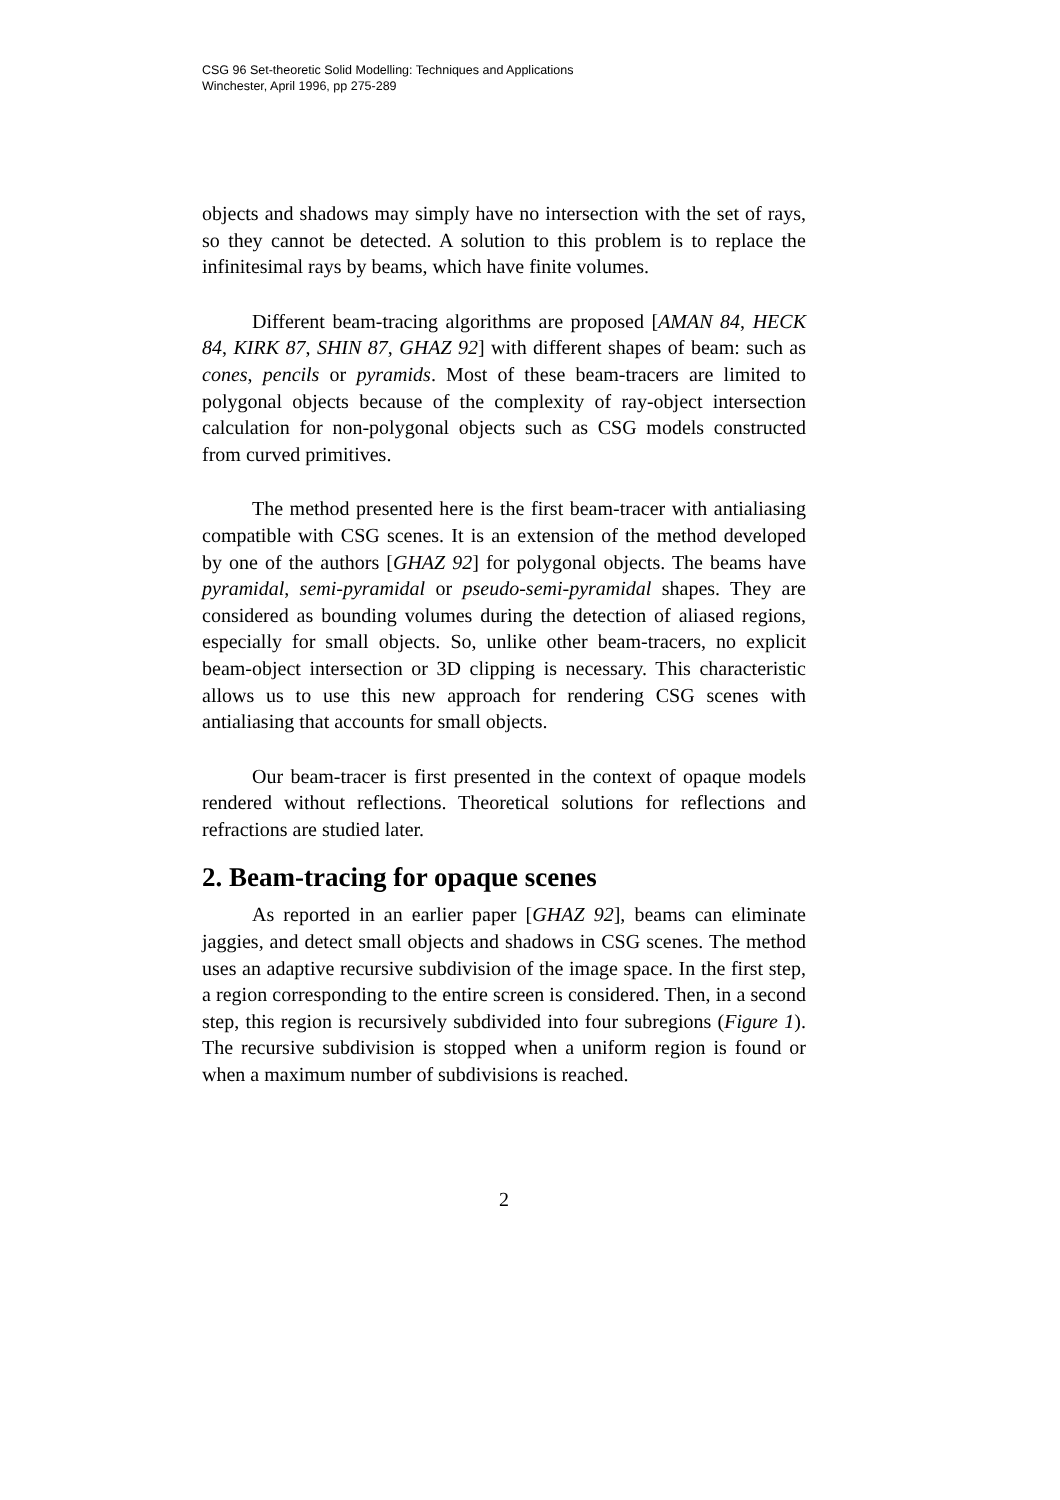CSG 96 Set-theoretic Solid Modelling: Techniques and Applications
Winchester, April 1996, pp 275-289
objects and shadows may simply have no intersection with the set of rays, so they cannot be detected. A solution to this problem is to replace the infinitesimal rays by beams, which have finite volumes.
Different beam-tracing algorithms are proposed [AMAN 84, HECK 84, KIRK 87, SHIN 87, GHAZ 92] with different shapes of beam: such as cones, pencils or pyramids. Most of these beam-tracers are limited to polygonal objects because of the complexity of ray-object intersection calculation for non-polygonal objects such as CSG models constructed from curved primitives.
The method presented here is the first beam-tracer with antialiasing compatible with CSG scenes. It is an extension of the method developed by one of the authors [GHAZ 92] for polygonal objects. The beams have pyramidal, semi-pyramidal or pseudo-semi-pyramidal shapes. They are considered as bounding volumes during the detection of aliased regions, especially for small objects. So, unlike other beam-tracers, no explicit beam-object intersection or 3D clipping is necessary. This characteristic allows us to use this new approach for rendering CSG scenes with antialiasing that accounts for small objects.
Our beam-tracer is first presented in the context of opaque models rendered without reflections. Theoretical solutions for reflections and refractions are studied later.
2. Beam-tracing for opaque scenes
As reported in an earlier paper [GHAZ 92], beams can eliminate jaggies, and detect small objects and shadows in CSG scenes. The method uses an adaptive recursive subdivision of the image space. In the first step, a region corresponding to the entire screen is considered. Then, in a second step, this region is recursively subdivided into four subregions (Figure 1). The recursive subdivision is stopped when a uniform region is found or when a maximum number of subdivisions is reached.
2